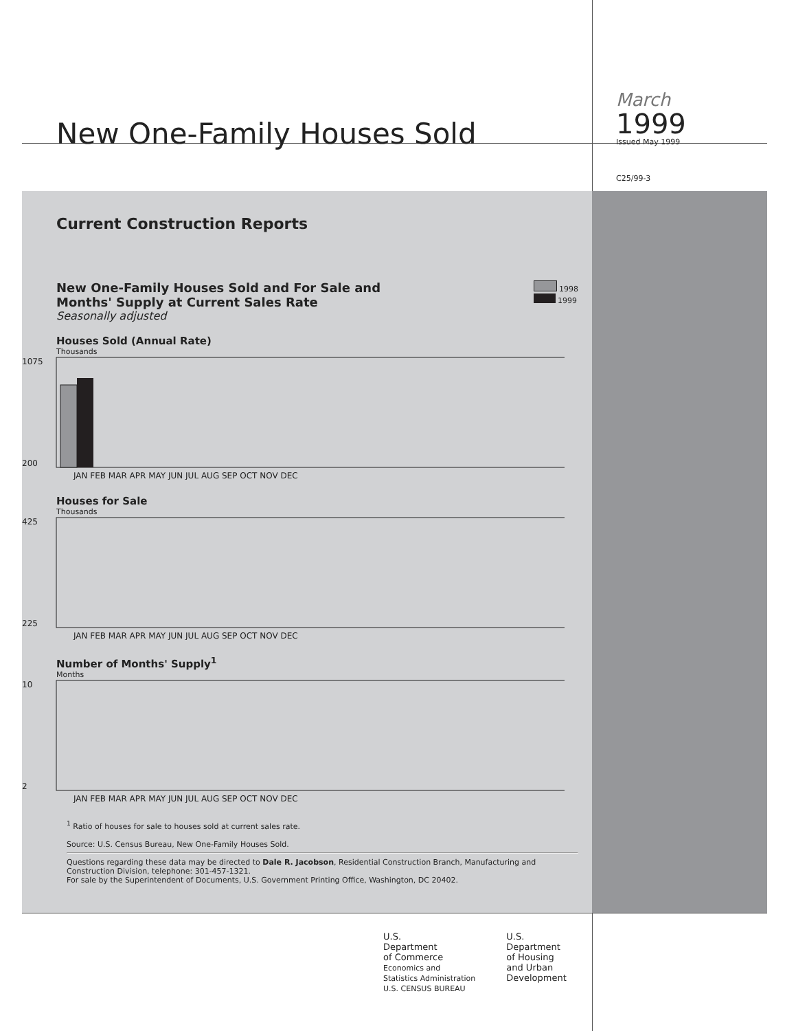New One-Family Houses Sold
March
1999
Issued May 1999
C25/99-3
Current Construction Reports
New One-Family Houses Sold and For Sale and
Months' Supply at Current Sales Rate
Seasonally adjusted
1998
1999
Houses Sold (Annual Rate)
Thousands
1075
200
JAN FEB MAR APR MAY JUN JUL AUG SEP OCT NOV DEC
Houses for Sale
Thousands
425
225
JAN FEB MAR APR MAY JUN JUL AUG SEP OCT NOV DEC
Number of Months' Supply<sup>1</sup>
Months
10
2
JAN FEB MAR APR MAY JUN JUL AUG SEP OCT NOV DEC
<sup>1</sup> Ratio of houses for sale to houses sold at current sales rate.
Source: U.S. Census Bureau, New One-Family Houses Sold.
Questions regarding these data may be directed to Dale R. Jacobson, Residential Construction Branch, Manufacturing and Construction Division, telephone: 301-457-1321.
For sale by the Superintendent of Documents, U.S. Government Printing Office, Washington, DC 20402.
U.S.
Department
of Commerce
Economics and
Statistics Administration
U.S. CENSUS BUREAU
U.S.
Department
of Housing
and Urban
Development